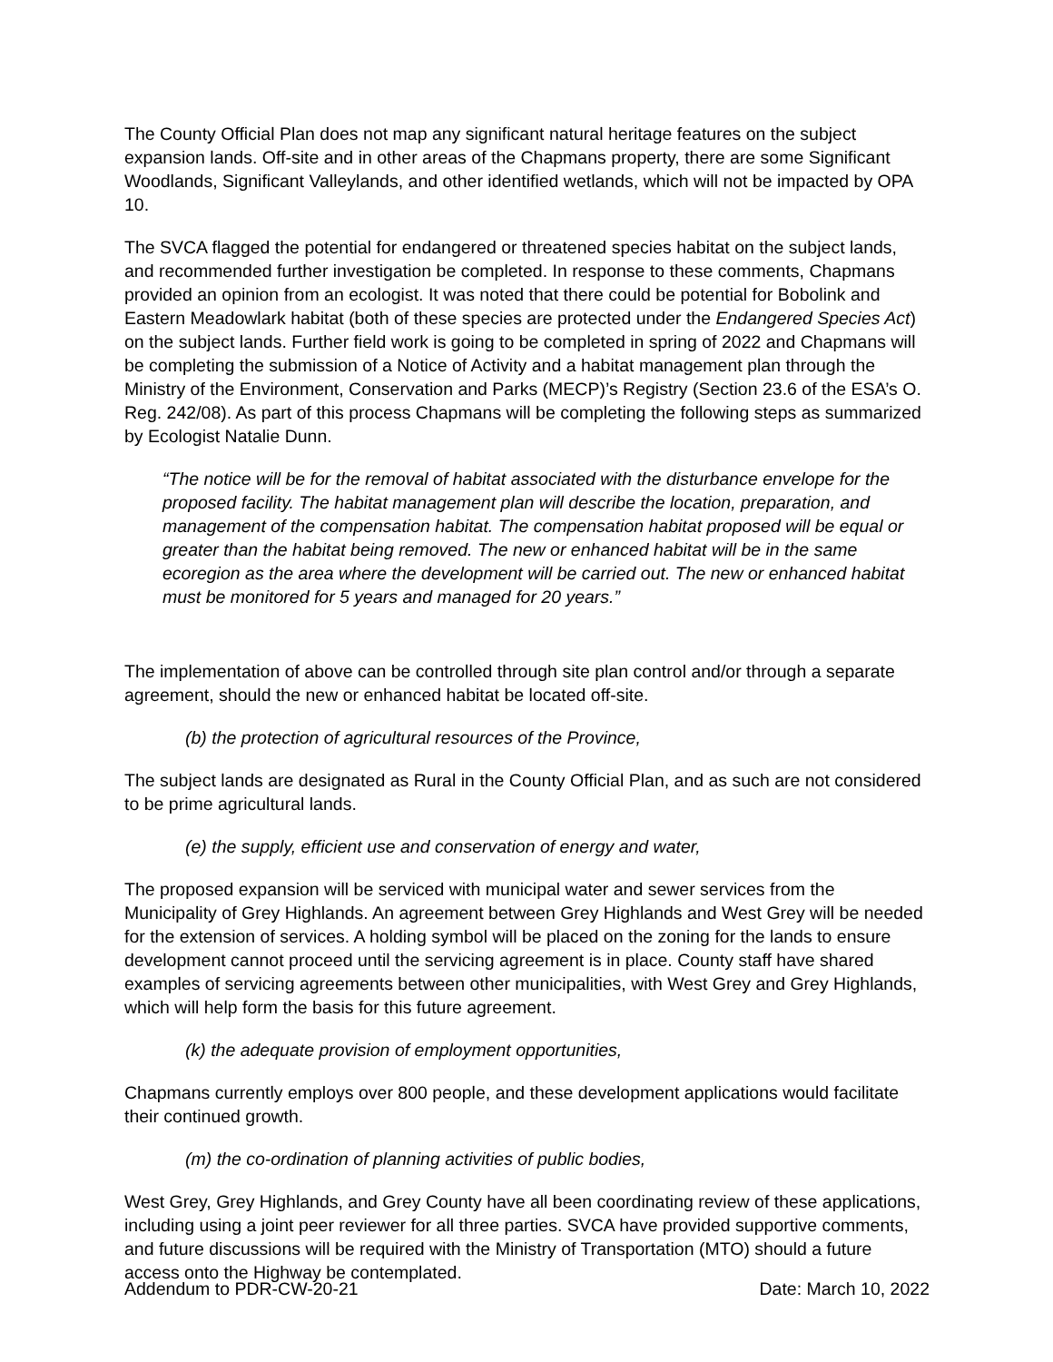The County Official Plan does not map any significant natural heritage features on the subject expansion lands. Off-site and in other areas of the Chapmans property, there are some Significant Woodlands, Significant Valleylands, and other identified wetlands, which will not be impacted by OPA 10.
The SVCA flagged the potential for endangered or threatened species habitat on the subject lands, and recommended further investigation be completed. In response to these comments, Chapmans provided an opinion from an ecologist. It was noted that there could be potential for Bobolink and Eastern Meadowlark habitat (both of these species are protected under the Endangered Species Act) on the subject lands. Further field work is going to be completed in spring of 2022 and Chapmans will be completing the submission of a Notice of Activity and a habitat management plan through the Ministry of the Environment, Conservation and Parks (MECP)’s Registry (Section 23.6 of the ESA’s O. Reg. 242/08). As part of this process Chapmans will be completing the following steps as summarized by Ecologist Natalie Dunn.
“The notice will be for the removal of habitat associated with the disturbance envelope for the proposed facility. The habitat management plan will describe the location, preparation, and management of the compensation habitat. The compensation habitat proposed will be equal or greater than the habitat being removed. The new or enhanced habitat will be in the same ecoregion as the area where the development will be carried out. The new or enhanced habitat must be monitored for 5 years and managed for 20 years.”
The implementation of above can be controlled through site plan control and/or through a separate agreement, should the new or enhanced habitat be located off-site.
(b) the protection of agricultural resources of the Province,
The subject lands are designated as Rural in the County Official Plan, and as such are not considered to be prime agricultural lands.
(e) the supply, efficient use and conservation of energy and water,
The proposed expansion will be serviced with municipal water and sewer services from the Municipality of Grey Highlands. An agreement between Grey Highlands and West Grey will be needed for the extension of services. A holding symbol will be placed on the zoning for the lands to ensure development cannot proceed until the servicing agreement is in place. County staff have shared examples of servicing agreements between other municipalities, with West Grey and Grey Highlands, which will help form the basis for this future agreement.
(k) the adequate provision of employment opportunities,
Chapmans currently employs over 800 people, and these development applications would facilitate their continued growth.
(m) the co-ordination of planning activities of public bodies,
West Grey, Grey Highlands, and Grey County have all been coordinating review of these applications, including using a joint peer reviewer for all three parties. SVCA have provided supportive comments, and future discussions will be required with the Ministry of Transportation (MTO) should a future access onto the Highway be contemplated.
Addendum to PDR-CW-20-21 Date: March 10, 2022